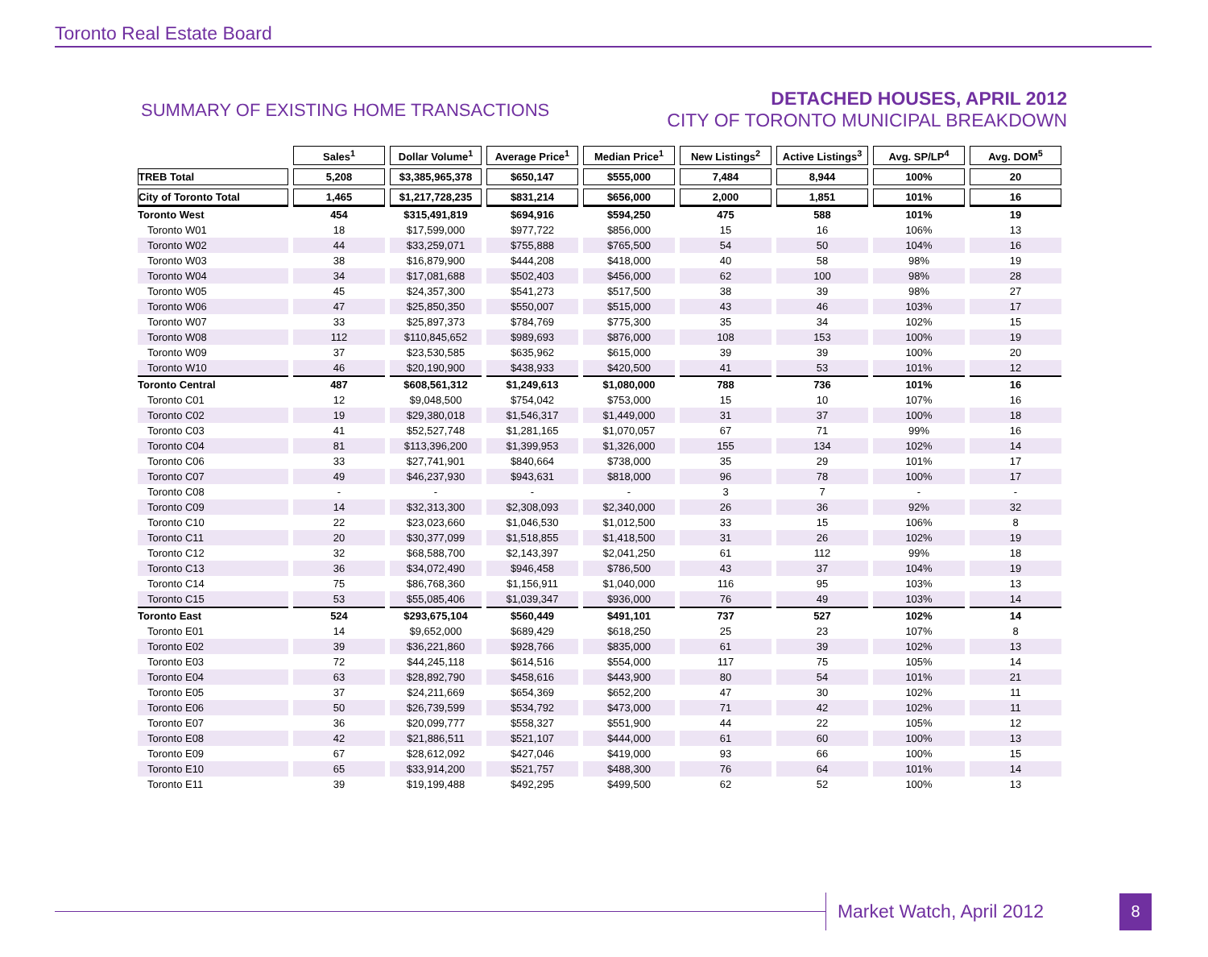Toronto Real Estate Board
SUMMARY OF EXISTING HOME TRANSACTIONS
DETACHED HOUSES, APRIL 2012
CITY OF TORONTO MUNICIPAL BREAKDOWN
| | Sales<sup>1</sup> | Dollar Volume<sup>1</sup> | Average Price<sup>1</sup> | Median Price<sup>1</sup> | New Listings<sup>2</sup> | Active Listings<sup>3</sup> | Avg. SP/LP<sup>4</sup> | Avg. DOM<sup>5</sup> |
| --- | --- | --- | --- | --- | --- | --- | --- | --- |
| TREB Total | 5,208 | $3,385,965,378 | $650,147 | $555,000 | 7,484 | 8,944 | 100% | 20 |
| City of Toronto Total | 1,465 | $1,217,728,235 | $831,214 | $656,000 | 2,000 | 1,851 | 101% | 16 |
| Toronto West | 454 | $315,491,819 | $694,916 | $594,250 | 475 | 588 | 101% | 19 |
| Toronto W01 | 18 | $17,599,000 | $977,722 | $856,000 | 15 | 16 | 106% | 13 |
| Toronto W02 | 44 | $33,259,071 | $755,888 | $765,500 | 54 | 50 | 104% | 16 |
| Toronto W03 | 38 | $16,879,900 | $444,208 | $418,000 | 40 | 58 | 98% | 19 |
| Toronto W04 | 34 | $17,081,688 | $502,403 | $456,000 | 62 | 100 | 98% | 28 |
| Toronto W05 | 45 | $24,357,300 | $541,273 | $517,500 | 38 | 39 | 98% | 27 |
| Toronto W06 | 47 | $25,850,350 | $550,007 | $515,000 | 43 | 46 | 103% | 17 |
| Toronto W07 | 33 | $25,897,373 | $784,769 | $775,300 | 35 | 34 | 102% | 15 |
| Toronto W08 | 112 | $110,845,652 | $989,693 | $876,000 | 108 | 153 | 100% | 19 |
| Toronto W09 | 37 | $23,530,585 | $635,962 | $615,000 | 39 | 39 | 100% | 20 |
| Toronto W10 | 46 | $20,190,900 | $438,933 | $420,500 | 41 | 53 | 101% | 12 |
| Toronto Central | 487 | $608,561,312 | $1,249,613 | $1,080,000 | 788 | 736 | 101% | 16 |
| Toronto C01 | 12 | $9,048,500 | $754,042 | $753,000 | 15 | 10 | 107% | 16 |
| Toronto C02 | 19 | $29,380,018 | $1,546,317 | $1,449,000 | 31 | 37 | 100% | 18 |
| Toronto C03 | 41 | $52,527,748 | $1,281,165 | $1,070,057 | 67 | 71 | 99% | 16 |
| Toronto C04 | 81 | $113,396,200 | $1,399,953 | $1,326,000 | 155 | 134 | 102% | 14 |
| Toronto C06 | 33 | $27,741,901 | $840,664 | $738,000 | 35 | 29 | 101% | 17 |
| Toronto C07 | 49 | $46,237,930 | $943,631 | $818,000 | 96 | 78 | 100% | 17 |
| Toronto C08 | - | - | - | - | 3 | 7 | - | - |
| Toronto C09 | 14 | $32,313,300 | $2,308,093 | $2,340,000 | 26 | 36 | 92% | 32 |
| Toronto C10 | 22 | $23,023,660 | $1,046,530 | $1,012,500 | 33 | 15 | 106% | 8 |
| Toronto C11 | 20 | $30,377,099 | $1,518,855 | $1,418,500 | 31 | 26 | 102% | 19 |
| Toronto C12 | 32 | $68,588,700 | $2,143,397 | $2,041,250 | 61 | 112 | 99% | 18 |
| Toronto C13 | 36 | $34,072,490 | $946,458 | $786,500 | 43 | 37 | 104% | 19 |
| Toronto C14 | 75 | $86,768,360 | $1,156,911 | $1,040,000 | 116 | 95 | 103% | 13 |
| Toronto C15 | 53 | $55,085,406 | $1,039,347 | $936,000 | 76 | 49 | 103% | 14 |
| Toronto East | 524 | $293,675,104 | $560,449 | $491,101 | 737 | 527 | 102% | 14 |
| Toronto E01 | 14 | $9,652,000 | $689,429 | $618,250 | 25 | 23 | 107% | 8 |
| Toronto E02 | 39 | $36,221,860 | $928,766 | $835,000 | 61 | 39 | 102% | 13 |
| Toronto E03 | 72 | $44,245,118 | $614,516 | $554,000 | 117 | 75 | 105% | 14 |
| Toronto E04 | 63 | $28,892,790 | $458,616 | $443,900 | 80 | 54 | 101% | 21 |
| Toronto E05 | 37 | $24,211,669 | $654,369 | $652,200 | 47 | 30 | 102% | 11 |
| Toronto E06 | 50 | $26,739,599 | $534,792 | $473,000 | 71 | 42 | 102% | 11 |
| Toronto E07 | 36 | $20,099,777 | $558,327 | $551,900 | 44 | 22 | 105% | 12 |
| Toronto E08 | 42 | $21,886,511 | $521,107 | $444,000 | 61 | 60 | 100% | 13 |
| Toronto E09 | 67 | $28,612,092 | $427,046 | $419,000 | 93 | 66 | 100% | 15 |
| Toronto E10 | 65 | $33,914,200 | $521,757 | $488,300 | 76 | 64 | 101% | 14 |
| Toronto E11 | 39 | $19,199,488 | $492,295 | $499,500 | 62 | 52 | 100% | 13 |
Market Watch, April 2012
8